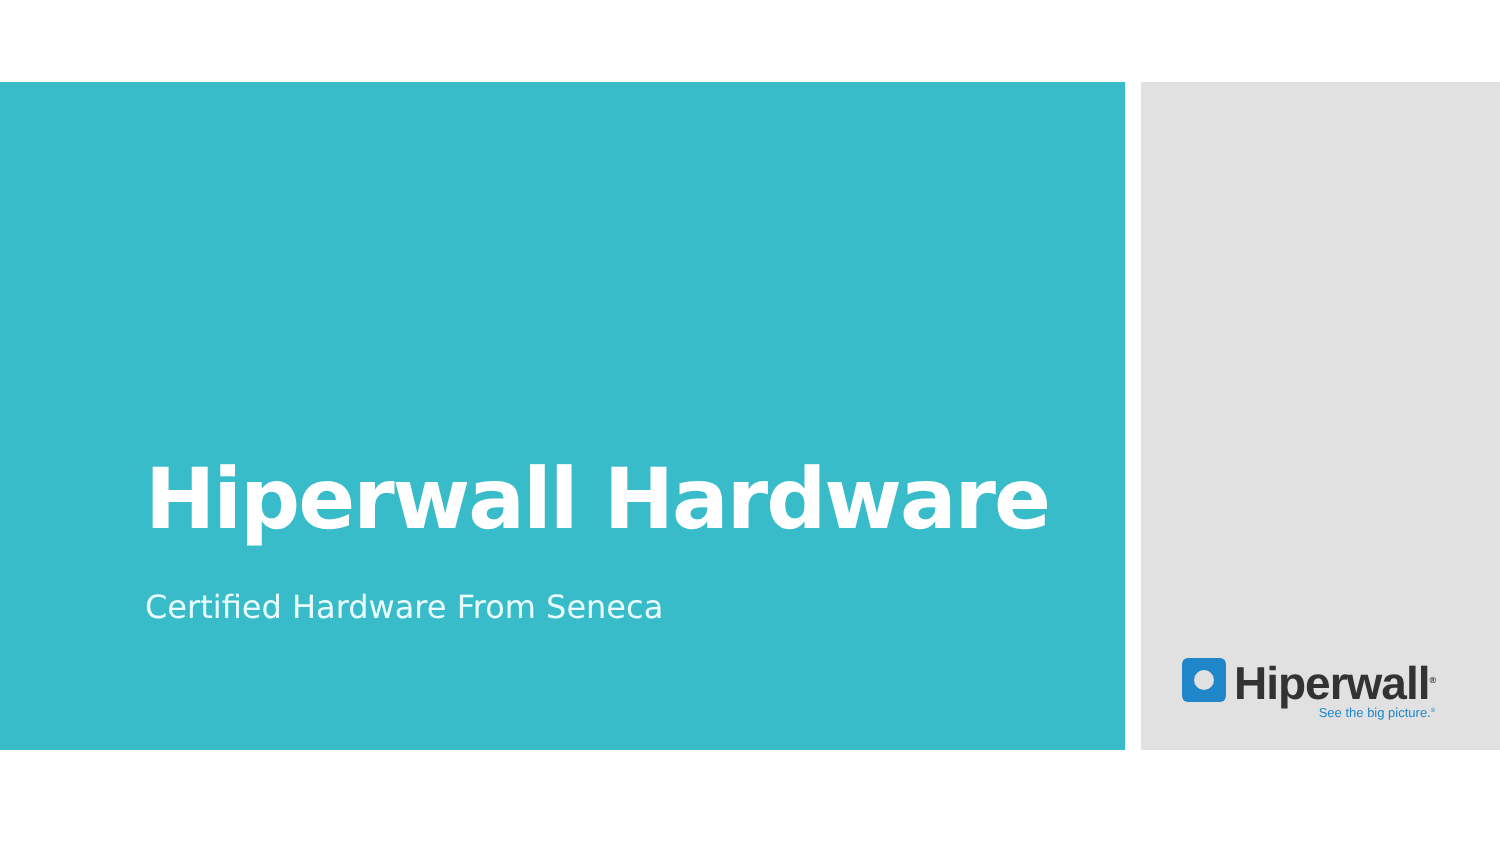Hiperwall Hardware
Certified Hardware From Seneca
Hiperwall<sup>®</sup>
See the big picture.<sup>®</sup>